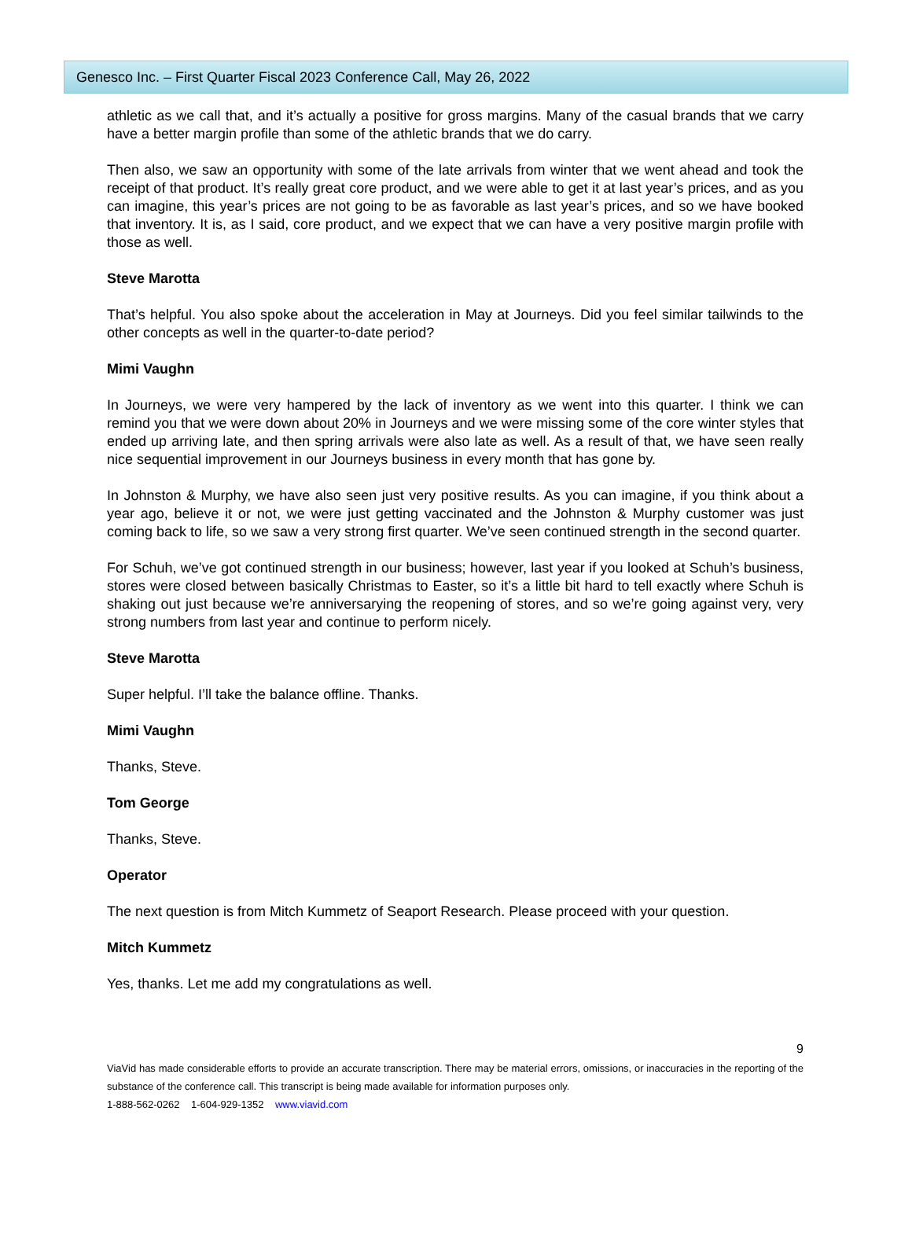Genesco Inc. – First Quarter Fiscal 2023 Conference Call, May 26, 2022
athletic as we call that, and it’s actually a positive for gross margins. Many of the casual brands that we carry have a better margin profile than some of the athletic brands that we do carry.
Then also, we saw an opportunity with some of the late arrivals from winter that we went ahead and took the receipt of that product. It’s really great core product, and we were able to get it at last year’s prices, and as you can imagine, this year’s prices are not going to be as favorable as last year’s prices, and so we have booked that inventory. It is, as I said, core product, and we expect that we can have a very positive margin profile with those as well.
Steve Marotta
That’s helpful. You also spoke about the acceleration in May at Journeys. Did you feel similar tailwinds to the other concepts as well in the quarter-to-date period?
Mimi Vaughn
In Journeys, we were very hampered by the lack of inventory as we went into this quarter. I think we can remind you that we were down about 20% in Journeys and we were missing some of the core winter styles that ended up arriving late, and then spring arrivals were also late as well. As a result of that, we have seen really nice sequential improvement in our Journeys business in every month that has gone by.
In Johnston & Murphy, we have also seen just very positive results. As you can imagine, if you think about a year ago, believe it or not, we were just getting vaccinated and the Johnston & Murphy customer was just coming back to life, so we saw a very strong first quarter. We’ve seen continued strength in the second quarter.
For Schuh, we’ve got continued strength in our business; however, last year if you looked at Schuh’s business, stores were closed between basically Christmas to Easter, so it’s a little bit hard to tell exactly where Schuh is shaking out just because we’re anniversarying the reopening of stores, and so we’re going against very, very strong numbers from last year and continue to perform nicely.
Steve Marotta
Super helpful. I’ll take the balance offline. Thanks.
Mimi Vaughn
Thanks, Steve.
Tom George
Thanks, Steve.
Operator
The next question is from Mitch Kummetz of Seaport Research. Please proceed with your question.
Mitch Kummetz
Yes, thanks. Let me add my congratulations as well.
9
ViaVid has made considerable efforts to provide an accurate transcription. There may be material errors, omissions, or inaccuracies in the reporting of the substance of the conference call. This transcript is being made available for information purposes only.
1-888-562-0262 1-604-929-1352 www.viavid.com